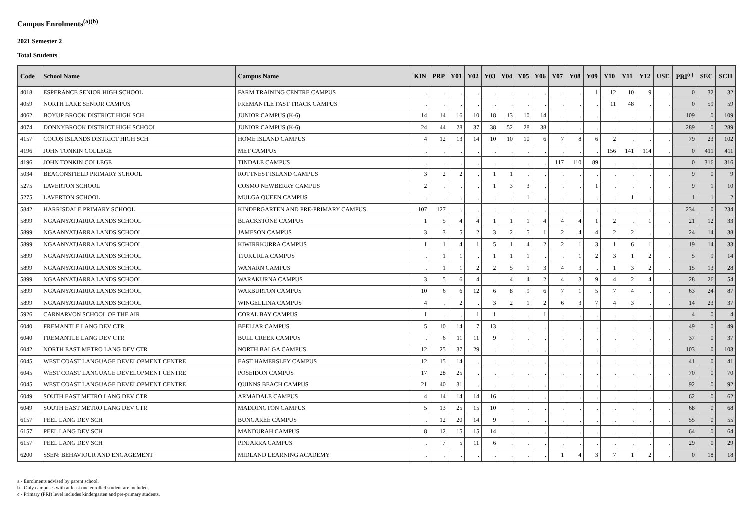Campus Enrolments<sup>(a)(b)</sup>
2021 Semester 2
Total Students
| Code | School Name | Campus Name | KIN | PRP | Y01 | Y02 | Y03 | Y04 | Y05 | Y06 | Y07 | Y08 | Y09 | Y10 | Y11 | Y12 | USE | PRI<sup>(c)</sup> | SEC | SCH |
| --- | --- | --- | --- | --- | --- | --- | --- | --- | --- | --- | --- | --- | --- | --- | --- | --- | --- | --- | --- | --- |
| 4018 | ESPERANCE SENIOR HIGH SCHOOL | FARM TRAINING CENTRE CAMPUS | . | . | . | . | . | . | . | . | . | . | 1 | 12 | 10 | 9 | . | 0 | 32 | 32 |
| 4059 | NORTH LAKE SENIOR CAMPUS | FREMANTLE FAST TRACK CAMPUS | . | . | . | . | . | . | . | . | . | . | . | 11 | 48 | . | . | 0 | 59 | 59 |
| 4062 | BOYUP BROOK DISTRICT HIGH SCH | JUNIOR CAMPUS (K-6) | 14 | 14 | 16 | 10 | 18 | 13 | 10 | 14 | . | . | . | . | . | . | . | 109 | 0 | 109 |
| 4074 | DONNYBROOK DISTRICT HIGH SCHOOL | JUNIOR CAMPUS (K-6) | 24 | 44 | 28 | 37 | 38 | 52 | 28 | 38 | . | . | . | . | . | . | . | 289 | 0 | 289 |
| 4157 | COCOS ISLANDS DISTRICT HIGH SCH | HOME ISLAND CAMPUS | 4 | 12 | 13 | 14 | 10 | 10 | 10 | 6 | 7 | 8 | 6 | 2 | . | . | . | 79 | 23 | 102 |
| 4196 | JOHN TONKIN COLLEGE | MET CAMPUS | . | . | . | . | . | . | . | . | . | . | . | 156 | 141 | 114 | . | 0 | 411 | 411 |
| 4196 | JOHN TONKIN COLLEGE | TINDALE CAMPUS | . | . | . | . | . | . | . | . | 117 | 110 | 89 | . | . | . | . | 0 | 316 | 316 |
| 5034 | BEACONSFIELD PRIMARY SCHOOL | ROTTNEST ISLAND CAMPUS | 3 | 2 | 2 | . | 1 | 1 | . | . | . | . | . | . | . | . | . | 9 | 0 | 9 |
| 5275 | LAVERTON SCHOOL | COSMO NEWBERRY CAMPUS | 2 | . | . | . | 1 | 3 | 3 | . | . | . | 1 | . | . | . | . | 9 | 1 | 10 |
| 5275 | LAVERTON SCHOOL | MULGA QUEEN CAMPUS | . | . | . | . | . | . | 1 | . | . | . | . | . | 1 | . | . | 1 | 1 | 2 |
| 5842 | HARRISDALE PRIMARY SCHOOL | KINDERGARTEN AND PRE-PRIMARY CAMPUS | 107 | 127 | . | . | . | . | . | . | . | . | . | . | . | . | . | 234 | 0 | 234 |
| 5899 | NGAANYATJARRA LANDS SCHOOL | BLACKSTONE CAMPUS | 1 | 5 | 4 | 4 | 1 | 1 | 1 | 4 | 4 | 4 | 1 | 2 | . | 1 | . | 21 | 12 | 33 |
| 5899 | NGAANYATJARRA LANDS SCHOOL | JAMESON CAMPUS | 3 | 3 | 5 | 2 | 3 | 2 | 5 | 1 | 2 | 4 | 4 | 2 | 2 | . | . | 24 | 14 | 38 |
| 5899 | NGAANYATJARRA LANDS SCHOOL | KIWIRRKURRA CAMPUS | 1 | 1 | 4 | 1 | 5 | 1 | 4 | 2 | 2 | 1 | 3 | 1 | 6 | 1 | . | 19 | 14 | 33 |
| 5899 | NGAANYATJARRA LANDS SCHOOL | TJUKURLA CAMPUS | . | 1 | 1 | . | 1 | 1 | 1 | . | . | 1 | 2 | 3 | 1 | 2 | . | 5 | 9 | 14 |
| 5899 | NGAANYATJARRA LANDS SCHOOL | WANARN CAMPUS | . | 1 | 1 | 2 | 2 | 5 | 1 | 3 | 4 | 3 | . | 1 | 3 | 2 | . | 15 | 13 | 28 |
| 5899 | NGAANYATJARRA LANDS SCHOOL | WARAKURNA CAMPUS | 3 | 5 | 6 | 4 | . | 4 | 4 | 2 | 4 | 3 | 9 | 4 | 2 | 4 | . | 28 | 26 | 54 |
| 5899 | NGAANYATJARRA LANDS SCHOOL | WARBURTON CAMPUS | 10 | 6 | 6 | 12 | 6 | 8 | 9 | 6 | 7 | 1 | 5 | 7 | 4 | . | . | 63 | 24 | 87 |
| 5899 | NGAANYATJARRA LANDS SCHOOL | WINGELLINA CAMPUS | 4 | . | 2 | . | 3 | 2 | 1 | 2 | 6 | 3 | 7 | 4 | 3 | . | . | 14 | 23 | 37 |
| 5926 | CARNARVON SCHOOL OF THE AIR | CORAL BAY CAMPUS | 1 | . | . | 1 | 1 | . | . | 1 | . | . | . | . | . | . | . | 4 | 0 | 4 |
| 6040 | FREMANTLE LANG DEV CTR | BEELIAR CAMPUS | 5 | 10 | 14 | 7 | 13 | . | . | . | . | . | . | . | . | . | . | 49 | 0 | 49 |
| 6040 | FREMANTLE LANG DEV CTR | BULL CREEK CAMPUS | . | 6 | 11 | 11 | 9 | . | . | . | . | . | . | . | . | . | . | 37 | 0 | 37 |
| 6042 | NORTH EAST METRO LANG DEV CTR | NORTH BALGA CAMPUS | 12 | 25 | 37 | 29 | . | . | . | . | . | . | . | . | . | . | . | 103 | 0 | 103 |
| 6045 | WEST COAST LANGUAGE DEVELOPMENT CENTRE | EAST HAMERSLEY CAMPUS | 12 | 15 | 14 | . | . | . | . | . | . | . | . | . | . | . | . | 41 | 0 | 41 |
| 6045 | WEST COAST LANGUAGE DEVELOPMENT CENTRE | POSEIDON CAMPUS | 17 | 28 | 25 | . | . | . | . | . | . | . | . | . | . | . | . | 70 | 0 | 70 |
| 6045 | WEST COAST LANGUAGE DEVELOPMENT CENTRE | QUINNS BEACH CAMPUS | 21 | 40 | 31 | . | . | . | . | . | . | . | . | . | . | . | . | 92 | 0 | 92 |
| 6049 | SOUTH EAST METRO LANG DEV CTR | ARMADALE CAMPUS | 4 | 14 | 14 | 14 | 16 | . | . | . | . | . | . | . | . | . | . | 62 | 0 | 62 |
| 6049 | SOUTH EAST METRO LANG DEV CTR | MADDINGTON CAMPUS | 5 | 13 | 25 | 15 | 10 | . | . | . | . | . | . | . | . | . | . | 68 | 0 | 68 |
| 6157 | PEEL LANG DEV SCH | BUNGAREE CAMPUS | . | 12 | 20 | 14 | 9 | . | . | . | . | . | . | . | . | . | . | 55 | 0 | 55 |
| 6157 | PEEL LANG DEV SCH | MANDURAH CAMPUS | 8 | 12 | 15 | 15 | 14 | . | . | . | . | . | . | . | . | . | . | 64 | 0 | 64 |
| 6157 | PEEL LANG DEV SCH | PINJARRA CAMPUS | . | 7 | 5 | 11 | 6 | . | . | . | . | . | . | . | . | . | . | 29 | 0 | 29 |
| 6200 | SSEN: BEHAVIOUR AND ENGAGEMENT | MIDLAND LEARNING ACADEMY | . | . | . | . | . | . | . | . | 1 | 4 | 3 | 7 | 1 | 2 | . | 0 | 18 | 18 |
a - Enrolments advised by parent school.
b - Only campuses with at least one enrolled student are included.
c - Primary (PRI) level includes kindergarten and pre-primary students.